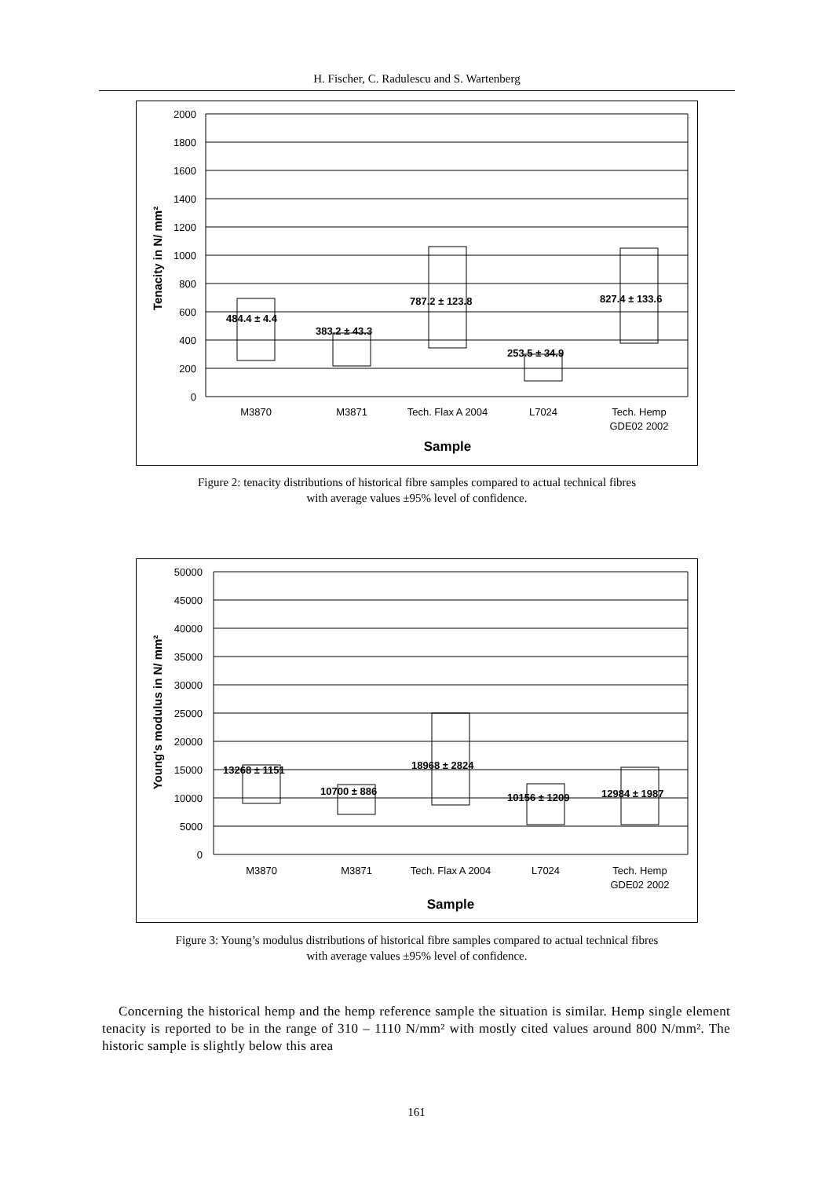H. Fischer, C. Radulescu and S. Wartenberg
2000
1800
1600
1400
1200
1000
800
600
400
200
0
M3870
M3871
Tech. Flax A 2004
L7024
Tech. Hemp
GDE02 2002
Sample
484.4 ± 4.4
383.2 ± 43.3
787.2 ± 123.8
253.5 ± 34.9
827.4 ± 133.6
Tenacity in N/ mm²
Figure 2: tenacity distributions of historical fibre samples compared to actual technical fibres
with average values ±95% level of confidence.
50000
45000
40000
35000
30000
25000
20000
15000
10000
5000
0
M3870
M3871
Tech. Flax A 2004
L7024
Tech. Hemp
GDE02 2002
Sample
13268 ± 1151
10700 ± 886
18968 ± 2824
10156 ± 1209
12984 ± 1987
Young's modulus in N/ mm²
Figure 3: Young’s modulus distributions of historical fibre samples compared to actual technical fibres
with average values ±95% level of confidence.
Concerning the historical hemp and the hemp reference sample the situation is similar. Hemp single element tenacity is reported to be in the range of 310 – 1110 N/mm² with mostly cited values around 800 N/mm². The historic sample is slightly below this area
161